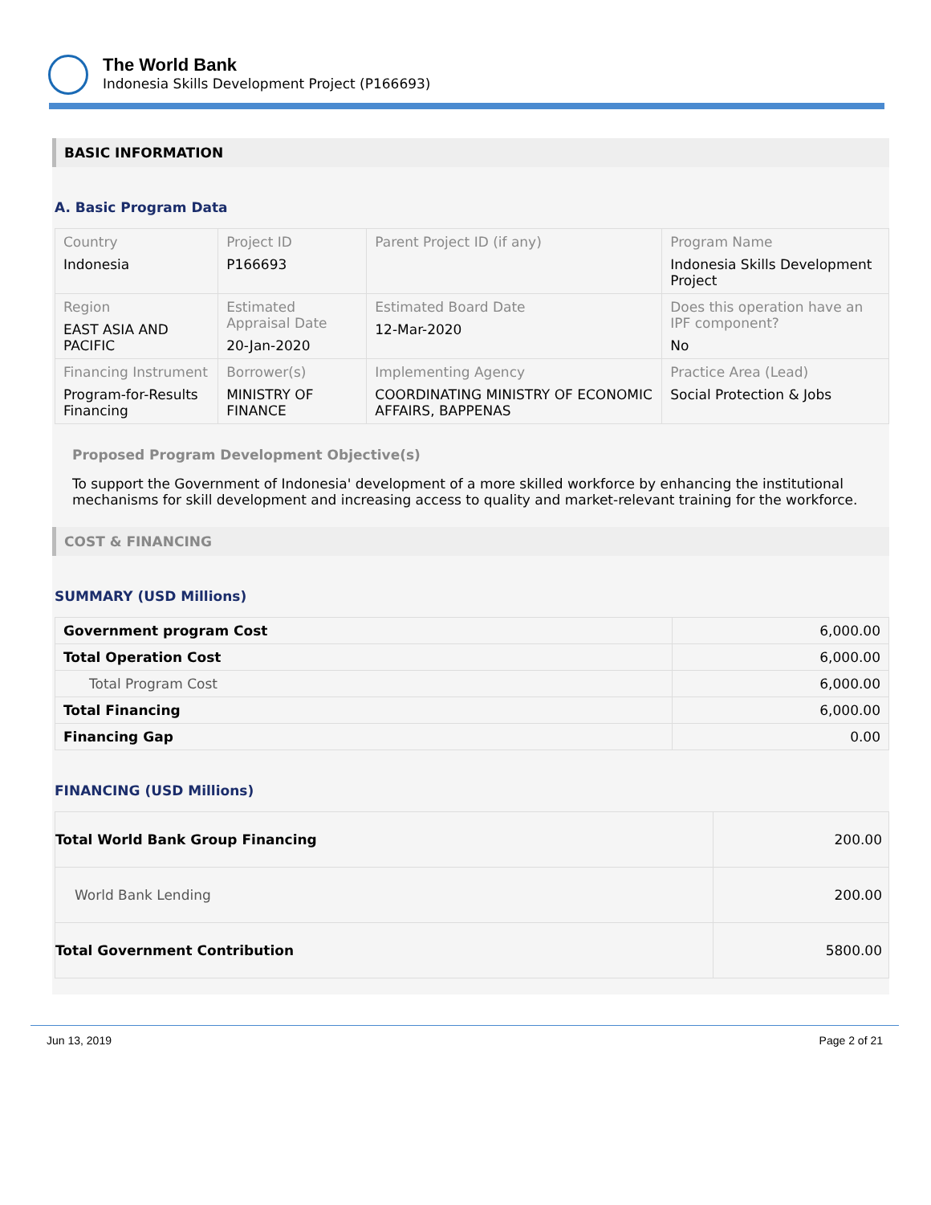The World Bank
Indonesia Skills Development Project (P166693)
BASIC INFORMATION
A. Basic Program Data
| Country Indonesia | Project ID P166693 | Parent Project ID (if any) | Program Name Indonesia Skills Development Project |
| Region EAST ASIA AND PACIFIC | Estimated Appraisal Date 20-Jan-2020 | Estimated Board Date 12-Mar-2020 | Does this operation have an IPF component? No |
| Financing Instrument Program-for-Results Financing | Borrower(s) MINISTRY OF FINANCE | Implementing Agency COORDINATING MINISTRY OF ECONOMIC AFFAIRS, BAPPENAS | Practice Area (Lead) Social Protection & Jobs |
Proposed Program Development Objective(s)
To support the Government of Indonesia' development of a more skilled workforce by enhancing the institutional mechanisms for skill development and increasing access to quality and market-relevant training for the workforce.
COST & FINANCING
SUMMARY (USD Millions)
| Government program Cost | 6,000.00 |
| Total Operation Cost | 6,000.00 |
| Total Program Cost | 6,000.00 |
| Total Financing | 6,000.00 |
| Financing Gap | 0.00 |
FINANCING (USD Millions)
| Total World Bank Group Financing | 200.00 |
| World Bank Lending | 200.00 |
| Total Government Contribution | 5800.00 |
Jun 13, 2019 Page 2 of 21